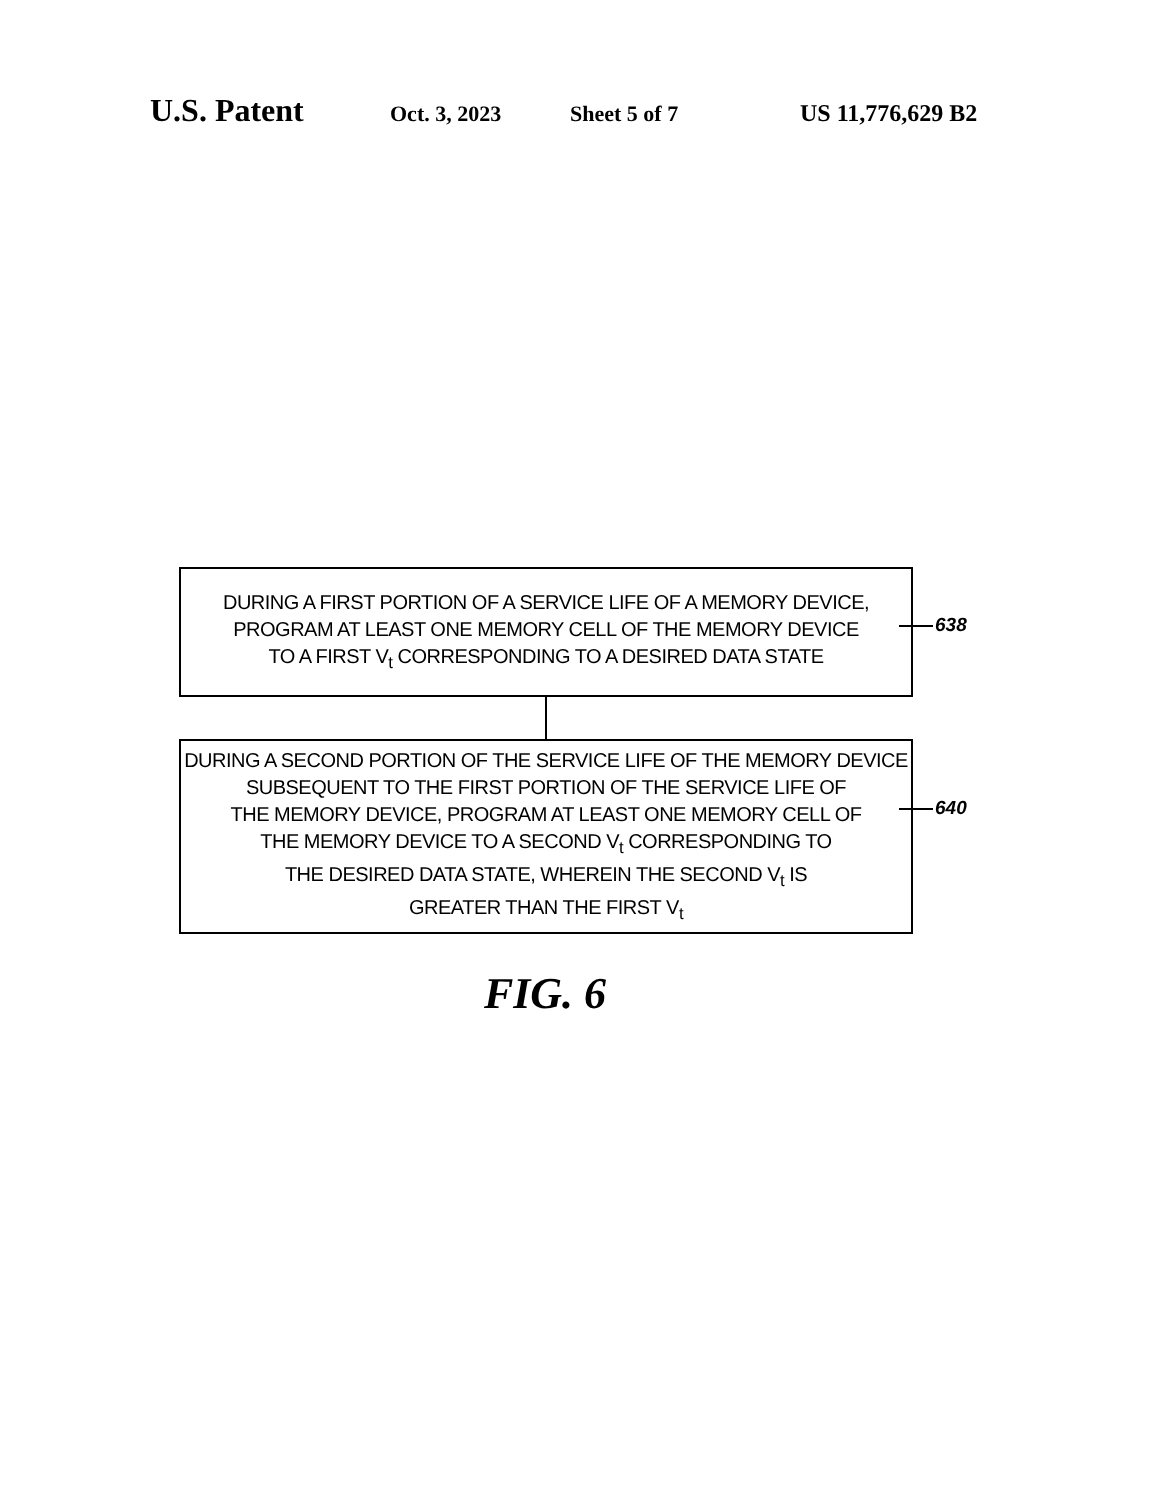U.S. Patent Oct. 3, 2023 Sheet 5 of 7 US 11,776,629 B2
DURING A FIRST PORTION OF A SERVICE LIFE OF A MEMORY DEVICE,
PROGRAM AT LEAST ONE MEMORY CELL OF THE MEMORY DEVICE
TO A FIRST V<sub>t</sub> CORRESPONDING TO A DESIRED DATA STATE
638
DURING A SECOND PORTION OF THE SERVICE LIFE OF THE MEMORY DEVICE
SUBSEQUENT TO THE FIRST PORTION OF THE SERVICE LIFE OF
THE MEMORY DEVICE, PROGRAM AT LEAST ONE MEMORY CELL OF
THE MEMORY DEVICE TO A SECOND V<sub>t</sub> CORRESPONDING TO
THE DESIRED DATA STATE, WHEREIN THE SECOND V<sub>t</sub> IS
GREATER THAN THE FIRST V<sub>t</sub>
640
FIG. 6